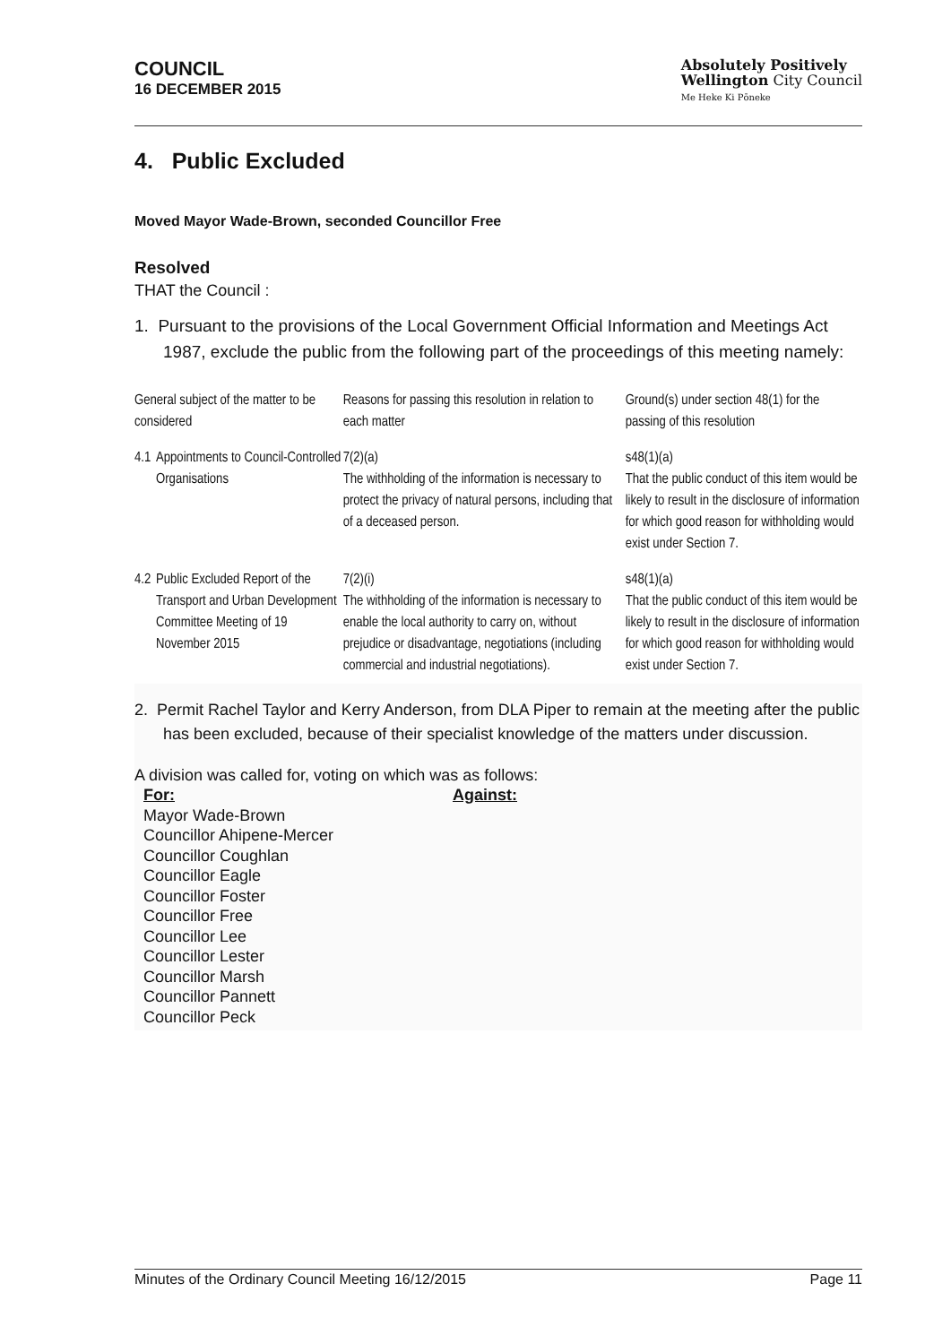COUNCIL
16 DECEMBER 2015
Absolutely Positively
Wellington City Council
Me Heke Ki Pōneke
4. Public Excluded
Moved Mayor Wade-Brown, seconded Councillor Free
Resolved
THAT the Council :
1. Pursuant to the provisions of the Local Government Official Information and Meetings Act 1987, exclude the public from the following part of the proceedings of this meeting namely:
| General subject of the matter to be considered | | Reasons for passing this resolution in relation to each matter | Ground(s) under section 48(1) for the passing of this resolution |
| 4.1 | Appointments to Council-Controlled Organisations | 7(2)(a) The withholding of the information is necessary to protect the privacy of natural persons, including that of a deceased person. | s48(1)(a) That the public conduct of this item would be likely to result in the disclosure of information for which good reason for withholding would exist under Section 7. |
| 4.2 | Public Excluded Report of the Transport and Urban Development Committee Meeting of 19 November 2015 | 7(2)(i) The withholding of the information is necessary to enable the local authority to carry on, without prejudice or disadvantage, negotiations (including commercial and industrial negotiations). | s48(1)(a) That the public conduct of this item would be likely to result in the disclosure of information for which good reason for withholding would exist under Section 7. |
2. Permit Rachel Taylor and Kerry Anderson, from DLA Piper to remain at the meeting after the public has been excluded, because of their specialist knowledge of the matters under discussion.
A division was called for, voting on which was as follows:
For:
Mayor Wade-Brown
Councillor Ahipene-Mercer
Councillor Coughlan
Councillor Eagle
Councillor Foster
Councillor Free
Councillor Lee
Councillor Lester
Councillor Marsh
Councillor Pannett
Councillor Peck
Against:
Minutes of the Ordinary Council Meeting 16/12/2015 Page 11